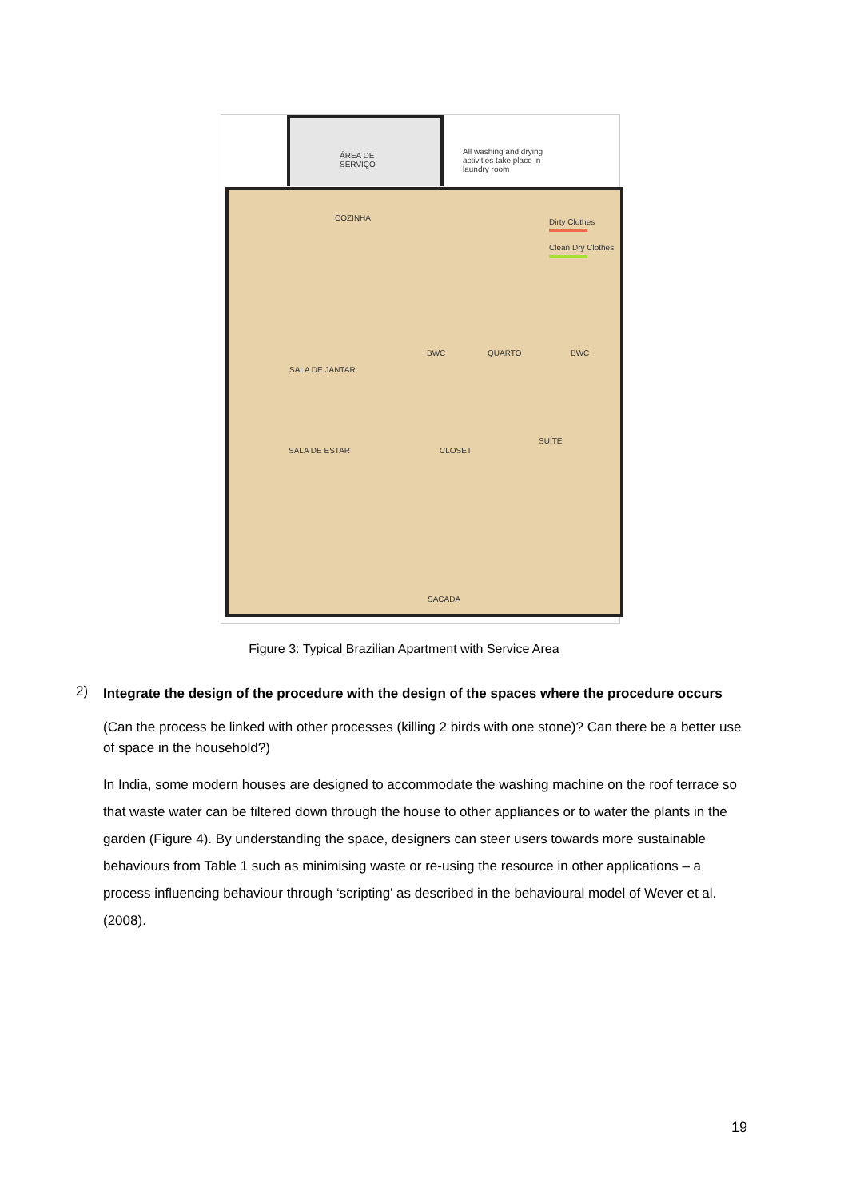ÁREA DE
SERVIÇO
All washing and drying
activities take place in
laundry room
COZINHA Dirty Clothes
Clean Dry Clothes
BWC QUARTO BWC
SALA DE JANTAR
SALA DE ESTAR CLOSET
SUÍTE
SACADA
Figure 3: Typical Brazilian Apartment with Service Area
2) Integrate the design of the procedure with the design of the spaces where the procedure occurs
(Can the process be linked with other processes (killing 2 birds with one stone)? Can there be a better use of space in the household?)
In India, some modern houses are designed to accommodate the washing machine on the roof terrace so that waste water can be filtered down through the house to other appliances or to water the plants in the garden (Figure 4). By understanding the space, designers can steer users towards more sustainable behaviours from Table 1 such as minimising waste or re-using the resource in other applications – a process influencing behaviour through ‘scripting’ as described in the behavioural model of Wever et al. (2008).
19